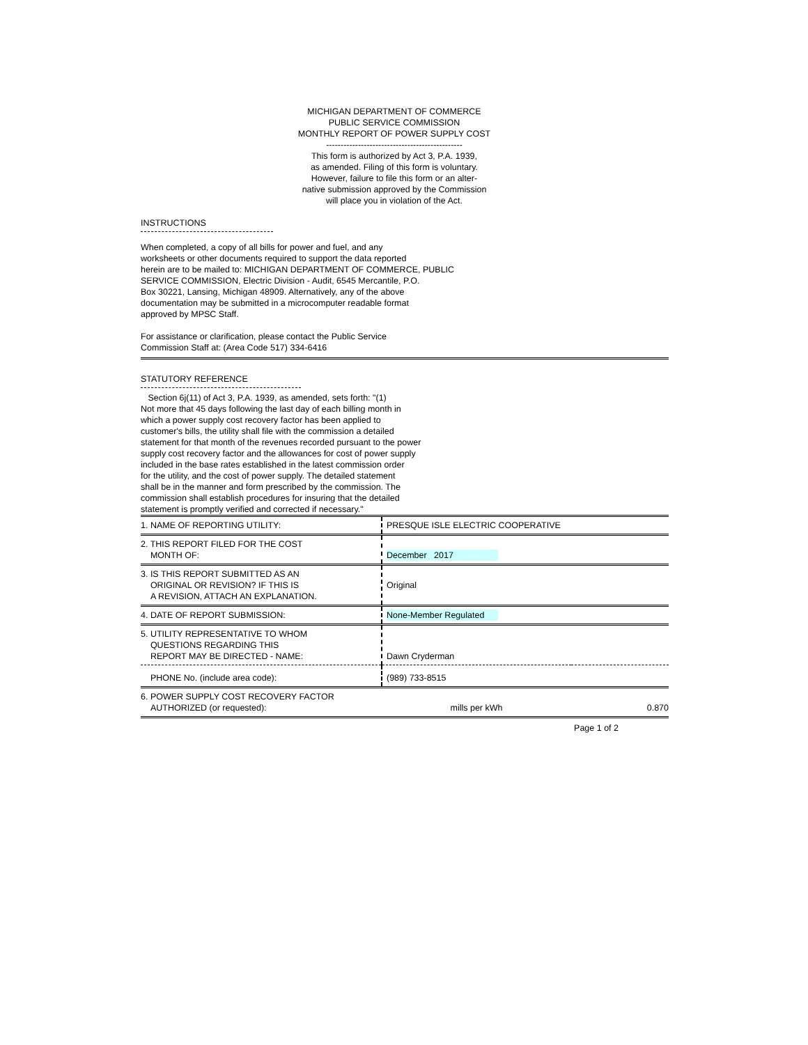MICHIGAN DEPARTMENT OF COMMERCE
PUBLIC SERVICE COMMISSION
MONTHLY REPORT OF POWER SUPPLY COST
-----------------------------------------------
This form is authorized by Act 3, P.A. 1939,
as amended. Filing of this form is voluntary.
However, failure to file this form or an alter-
native submission approved by the Commission
will place you in violation of the Act.
INSTRUCTIONS
When completed, a copy of all bills for power and fuel, and any
worksheets or other documents required to support the data reported
herein are to be mailed to: MICHIGAN DEPARTMENT OF COMMERCE, PUBLIC
SERVICE COMMISSION, Electric Division - Audit, 6545 Mercantile, P.O.
Box 30221, Lansing, Michigan 48909. Alternatively, any of the above
documentation may be submitted in a microcomputer readable format
approved by MPSC Staff.
For assistance or clarification, please contact the Public Service
Commission Staff at: (Area Code 517) 334-6416
STATUTORY REFERENCE
Section 6j(11) of Act 3, P.A. 1939, as amended, sets forth: "(1)
Not more that 45 days following the last day of each billing month in
which a power supply cost recovery factor has been applied to
customer's bills, the utility shall file with the commission a detailed
statement for that month of the revenues recorded pursuant to the power
supply cost recovery factor and the allowances for cost of power supply
included in the base rates established in the latest commission order
for the utility, and the cost of power supply. The detailed statement
shall be in the manner and form prescribed by the commission. The
commission shall establish procedures for insuring that the detailed
statement is promptly verified and corrected if necessary."
| 1. NAME OF REPORTING UTILITY: | PRESQUE ISLE ELECTRIC COOPERATIVE | |
| 2. THIS REPORT FILED FOR THE COST MONTH OF: | December 2017 | |
| 3. IS THIS REPORT SUBMITTED AS AN ORIGINAL OR REVISION? IF THIS IS A REVISION, ATTACH AN EXPLANATION. | Original | |
| 4. DATE OF REPORT SUBMISSION: | None-Member Regulated | |
| 5. UTILITY REPRESENTATIVE TO WHOM QUESTIONS REGARDING THIS REPORT MAY BE DIRECTED - NAME: | Dawn Cryderman | |
| PHONE No. (include area code): | (989) 733-8515 | |
| 6. POWER SUPPLY COST RECOVERY FACTOR AUTHORIZED (or requested): | mills per kWh | 0.870 |
Page 1 of 2